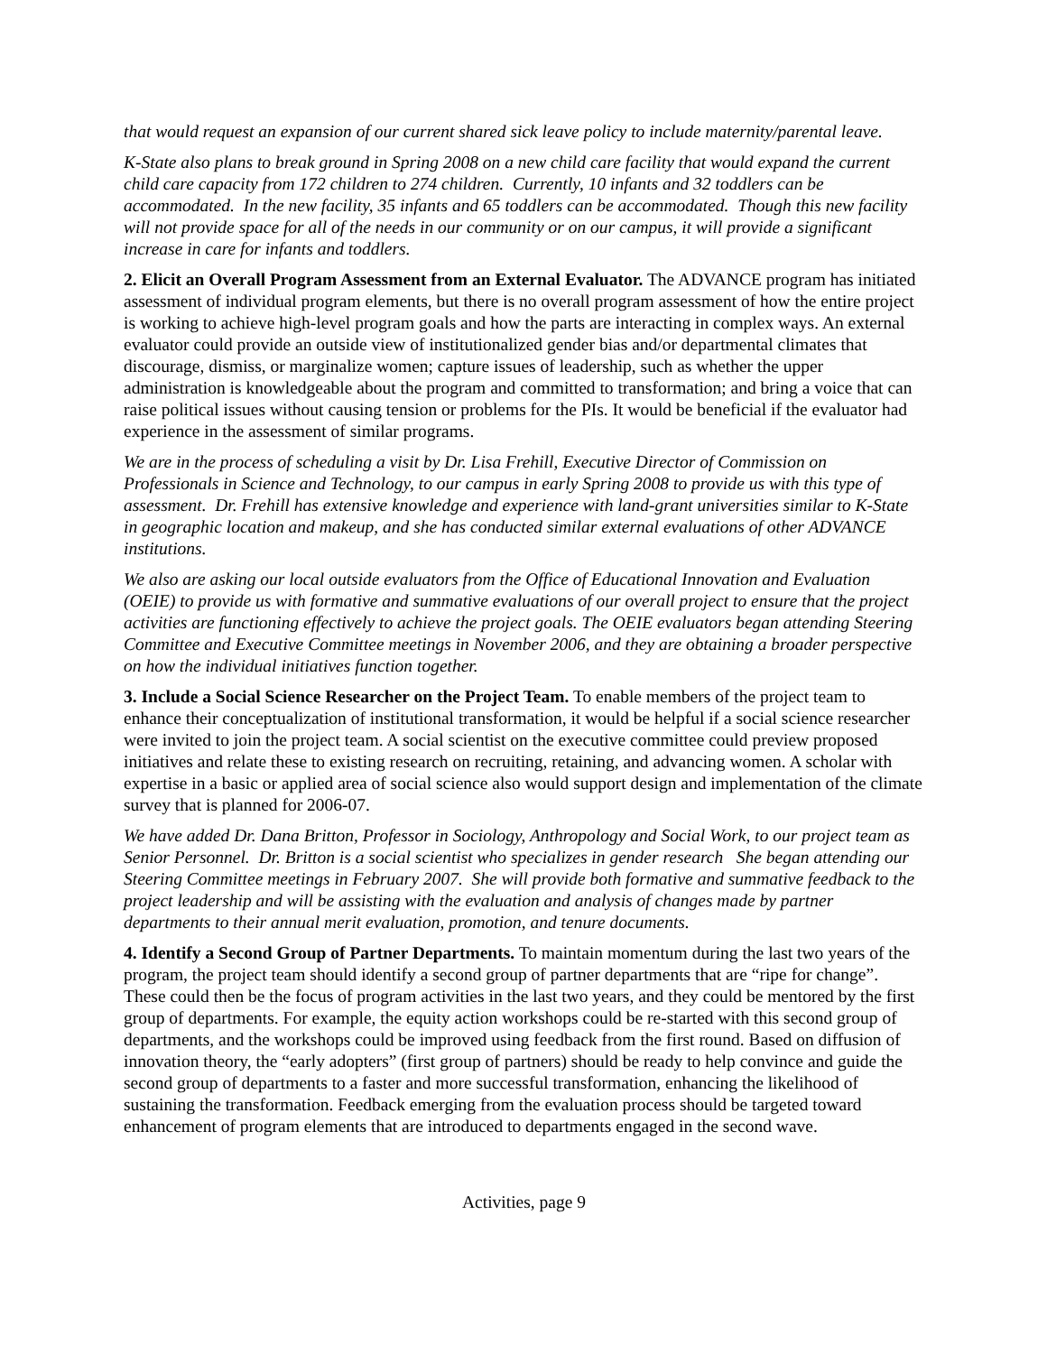that would request an expansion of our current shared sick leave policy to include maternity/parental leave.
K-State also plans to break ground in Spring 2008 on a new child care facility that would expand the current child care capacity from 172 children to 274 children. Currently, 10 infants and 32 toddlers can be accommodated. In the new facility, 35 infants and 65 toddlers can be accommodated. Though this new facility will not provide space for all of the needs in our community or on our campus, it will provide a significant increase in care for infants and toddlers.
2. Elicit an Overall Program Assessment from an External Evaluator. The ADVANCE program has initiated assessment of individual program elements, but there is no overall program assessment of how the entire project is working to achieve high-level program goals and how the parts are interacting in complex ways. An external evaluator could provide an outside view of institutionalized gender bias and/or departmental climates that discourage, dismiss, or marginalize women; capture issues of leadership, such as whether the upper administration is knowledgeable about the program and committed to transformation; and bring a voice that can raise political issues without causing tension or problems for the PIs. It would be beneficial if the evaluator had experience in the assessment of similar programs.
We are in the process of scheduling a visit by Dr. Lisa Frehill, Executive Director of Commission on Professionals in Science and Technology, to our campus in early Spring 2008 to provide us with this type of assessment. Dr. Frehill has extensive knowledge and experience with land-grant universities similar to K-State in geographic location and makeup, and she has conducted similar external evaluations of other ADVANCE institutions.
We also are asking our local outside evaluators from the Office of Educational Innovation and Evaluation (OEIE) to provide us with formative and summative evaluations of our overall project to ensure that the project activities are functioning effectively to achieve the project goals. The OEIE evaluators began attending Steering Committee and Executive Committee meetings in November 2006, and they are obtaining a broader perspective on how the individual initiatives function together.
3. Include a Social Science Researcher on the Project Team. To enable members of the project team to enhance their conceptualization of institutional transformation, it would be helpful if a social science researcher were invited to join the project team. A social scientist on the executive committee could preview proposed initiatives and relate these to existing research on recruiting, retaining, and advancing women. A scholar with expertise in a basic or applied area of social science also would support design and implementation of the climate survey that is planned for 2006-07.
We have added Dr. Dana Britton, Professor in Sociology, Anthropology and Social Work, to our project team as Senior Personnel. Dr. Britton is a social scientist who specializes in gender research She began attending our Steering Committee meetings in February 2007. She will provide both formative and summative feedback to the project leadership and will be assisting with the evaluation and analysis of changes made by partner departments to their annual merit evaluation, promotion, and tenure documents.
4. Identify a Second Group of Partner Departments. To maintain momentum during the last two years of the program, the project team should identify a second group of partner departments that are “ripe for change”. These could then be the focus of program activities in the last two years, and they could be mentored by the first group of departments. For example, the equity action workshops could be re-started with this second group of departments, and the workshops could be improved using feedback from the first round. Based on diffusion of innovation theory, the “early adopters” (first group of partners) should be ready to help convince and guide the second group of departments to a faster and more successful transformation, enhancing the likelihood of sustaining the transformation. Feedback emerging from the evaluation process should be targeted toward enhancement of program elements that are introduced to departments engaged in the second wave.
Activities, page 9